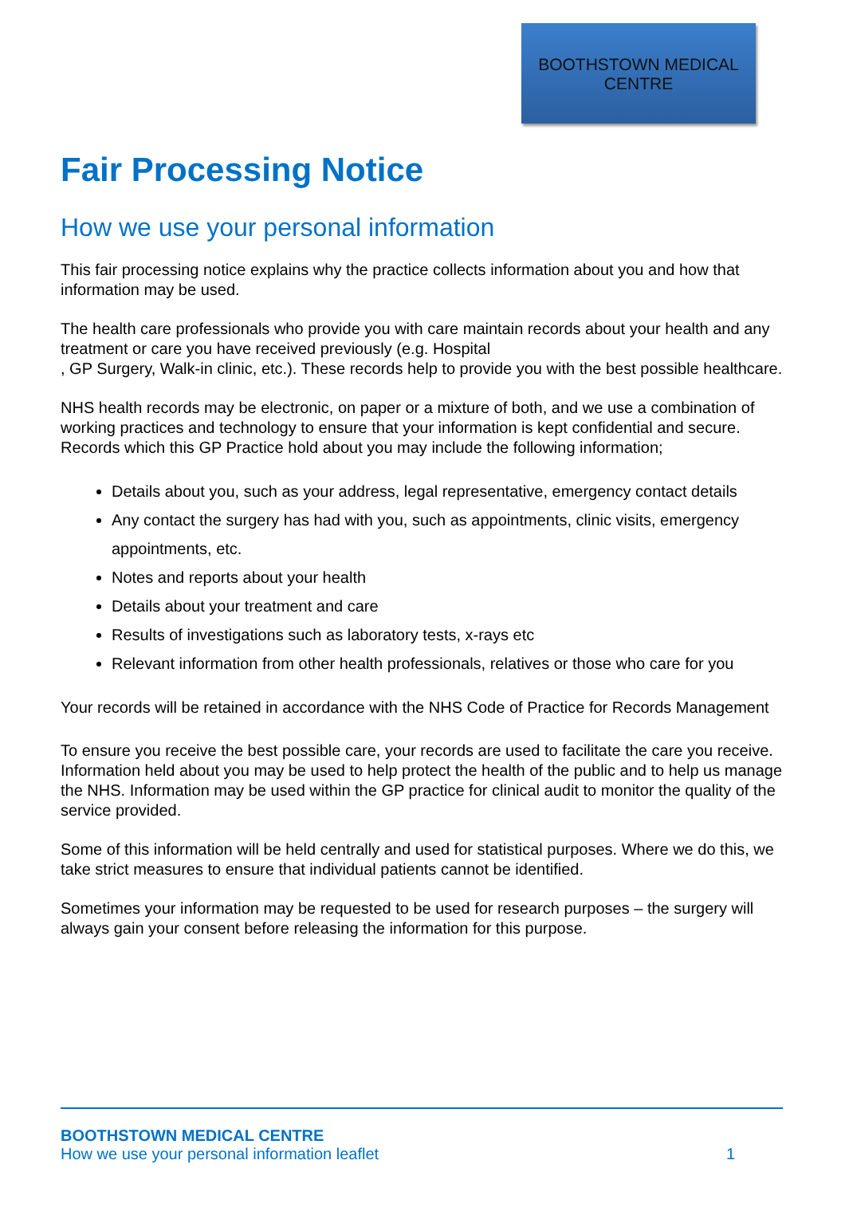BOOTHSTOWN MEDICAL CENTRE
Fair Processing Notice
How we use your personal information
This fair processing notice explains why the practice collects information about you and how that information may be used.
The health care professionals who provide you with care maintain records about your health and any treatment or care you have received previously (e.g. Hospital
, GP Surgery, Walk-in clinic, etc.). These records help to provide you with the best possible healthcare.
NHS health records may be electronic, on paper or a mixture of both, and we use a combination of working practices and technology to ensure that your information is kept confidential and secure. Records which this GP Practice hold about you may include the following information;
Details about you, such as your address, legal representative, emergency contact details
Any contact the surgery has had with you, such as appointments, clinic visits, emergency appointments, etc.
Notes and reports about your health
Details about your treatment and care
Results of investigations such as laboratory tests, x-rays etc
Relevant information from other health professionals, relatives or those who care for you
Your records will be retained in accordance with the NHS Code of Practice for Records Management
To ensure you receive the best possible care, your records are used to facilitate the care you receive. Information held about you may be used to help protect the health of the public and to help us manage the NHS. Information may be used within the GP practice for clinical audit to monitor the quality of the service provided.
Some of this information will be held centrally and used for statistical purposes. Where we do this, we take strict measures to ensure that individual patients cannot be identified.
Sometimes your information may be requested to be used for research purposes – the surgery will always gain your consent before releasing the information for this purpose.
BOOTHSTOWN MEDICAL CENTRE
How we use your personal information leaflet 1